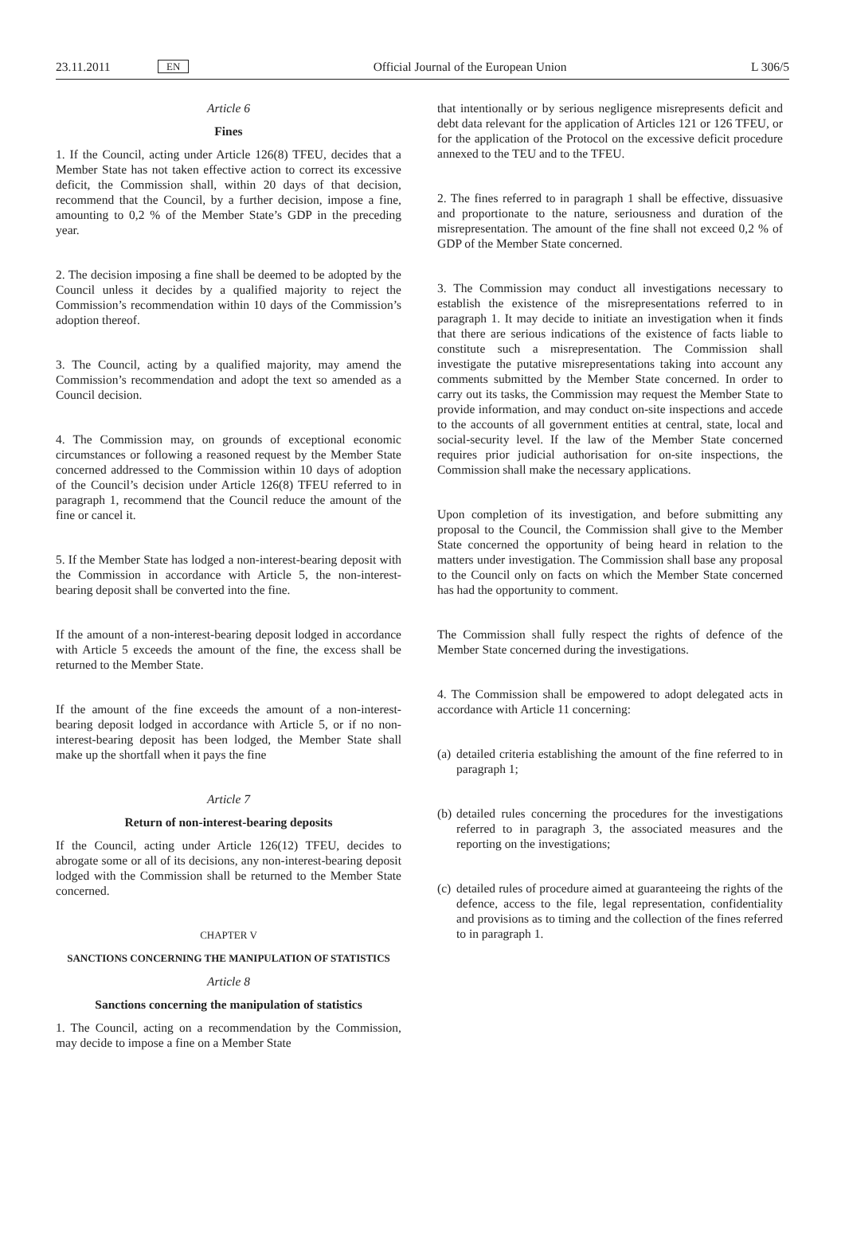23.11.2011 EN Official Journal of the European Union L 306/5
Article 6
Fines
1. If the Council, acting under Article 126(8) TFEU, decides that a Member State has not taken effective action to correct its excessive deficit, the Commission shall, within 20 days of that decision, recommend that the Council, by a further decision, impose a fine, amounting to 0,2 % of the Member State’s GDP in the preceding year.
2. The decision imposing a fine shall be deemed to be adopted by the Council unless it decides by a qualified majority to reject the Commission’s recommendation within 10 days of the Commission’s adoption thereof.
3. The Council, acting by a qualified majority, may amend the Commission’s recommendation and adopt the text so amended as a Council decision.
4. The Commission may, on grounds of exceptional economic circumstances or following a reasoned request by the Member State concerned addressed to the Commission within 10 days of adoption of the Council’s decision under Article 126(8) TFEU referred to in paragraph 1, recommend that the Council reduce the amount of the fine or cancel it.
5. If the Member State has lodged a non-interest-bearing deposit with the Commission in accordance with Article 5, the non-interest-bearing deposit shall be converted into the fine.
If the amount of a non-interest-bearing deposit lodged in accordance with Article 5 exceeds the amount of the fine, the excess shall be returned to the Member State.
If the amount of the fine exceeds the amount of a non-interest-bearing deposit lodged in accordance with Article 5, or if no non-interest-bearing deposit has been lodged, the Member State shall make up the shortfall when it pays the fine
Article 7
Return of non-interest-bearing deposits
If the Council, acting under Article 126(12) TFEU, decides to abrogate some or all of its decisions, any non-interest-bearing deposit lodged with the Commission shall be returned to the Member State concerned.
CHAPTER V
SANCTIONS CONCERNING THE MANIPULATION OF STATISTICS
Article 8
Sanctions concerning the manipulation of statistics
1. The Council, acting on a recommendation by the Commission, may decide to impose a fine on a Member State
that intentionally or by serious negligence misrepresents deficit and debt data relevant for the application of Articles 121 or 126 TFEU, or for the application of the Protocol on the excessive deficit procedure annexed to the TEU and to the TFEU.
2. The fines referred to in paragraph 1 shall be effective, dissuasive and proportionate to the nature, seriousness and duration of the misrepresentation. The amount of the fine shall not exceed 0,2 % of GDP of the Member State concerned.
3. The Commission may conduct all investigations necessary to establish the existence of the misrepresentations referred to in paragraph 1. It may decide to initiate an investigation when it finds that there are serious indications of the existence of facts liable to constitute such a misrepresentation. The Commission shall investigate the putative misrepresentations taking into account any comments submitted by the Member State concerned. In order to carry out its tasks, the Commission may request the Member State to provide information, and may conduct on-site inspections and accede to the accounts of all government entities at central, state, local and social-security level. If the law of the Member State concerned requires prior judicial authorisation for on-site inspections, the Commission shall make the necessary applications.
Upon completion of its investigation, and before submitting any proposal to the Council, the Commission shall give to the Member State concerned the opportunity of being heard in relation to the matters under investigation. The Commission shall base any proposal to the Council only on facts on which the Member State concerned has had the opportunity to comment.
The Commission shall fully respect the rights of defence of the Member State concerned during the investigations.
4. The Commission shall be empowered to adopt delegated acts in accordance with Article 11 concerning:
(a) detailed criteria establishing the amount of the fine referred to in paragraph 1;
(b) detailed rules concerning the procedures for the investigations referred to in paragraph 3, the associated measures and the reporting on the investigations;
(c) detailed rules of procedure aimed at guaranteeing the rights of the defence, access to the file, legal representation, confidentiality and provisions as to timing and the collection of the fines referred to in paragraph 1.